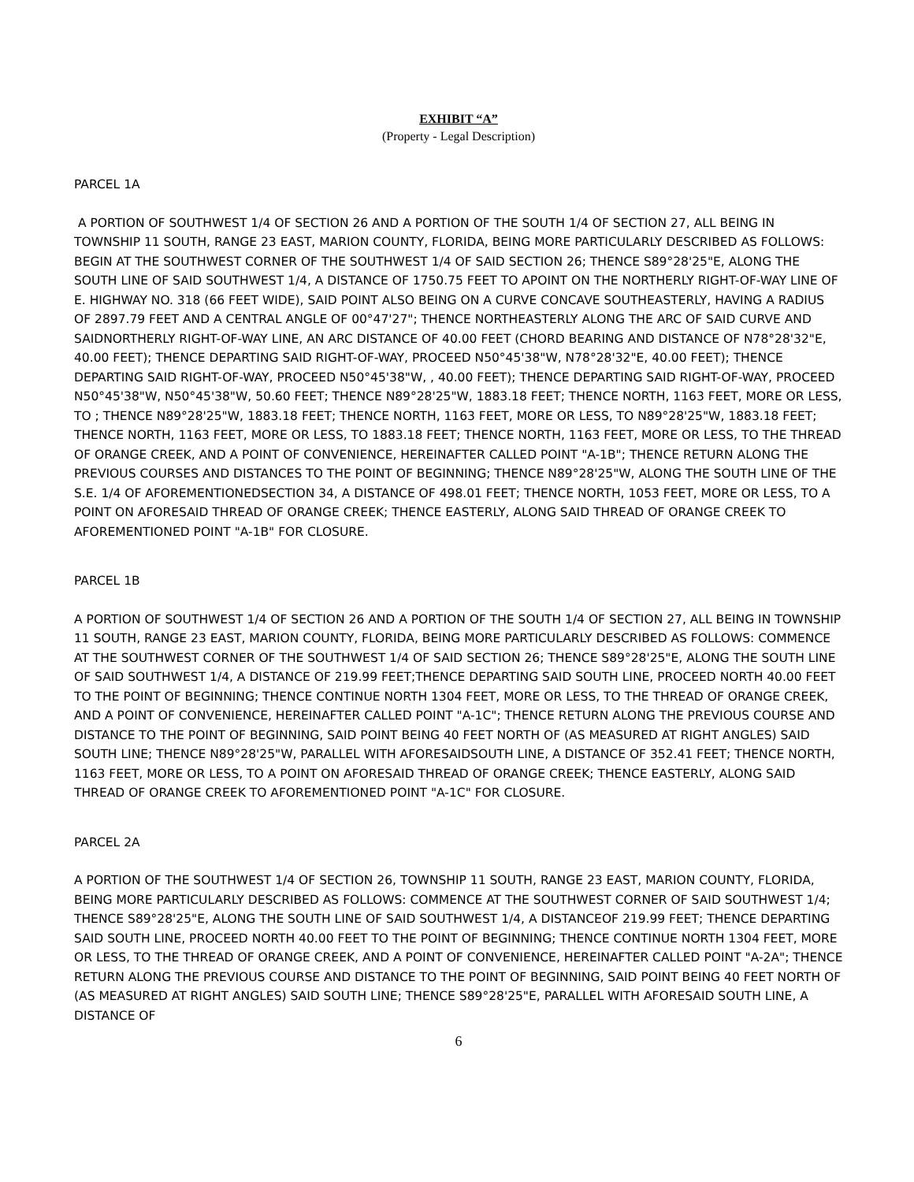EXHIBIT “A”
(Property - Legal Description)
PARCEL 1A
A PORTION OF SOUTHWEST 1/4 OF SECTION 26 AND A PORTION OF THE SOUTH 1/4 OF SECTION 27, ALL BEING IN TOWNSHIP 11 SOUTH, RANGE 23 EAST, MARION COUNTY, FLORIDA, BEING MORE PARTICULARLY DESCRIBED AS FOLLOWS: BEGIN AT THE SOUTHWEST CORNER OF THE SOUTHWEST 1/4 OF SAID SECTION 26; THENCE S89°28'25"E, ALONG THE SOUTH LINE OF SAID SOUTHWEST 1/4, A DISTANCE OF 1750.75 FEET TO APOINT ON THE NORTHERLY RIGHT-OF-WAY LINE OF E. HIGHWAY NO. 318 (66 FEET WIDE), SAID POINT ALSO BEING ON A CURVE CONCAVE SOUTHEASTERLY, HAVING A RADIUS OF 2897.79 FEET AND A CENTRAL ANGLE OF 00°47'27"; THENCE NORTHEASTERLY ALONG THE ARC OF SAID CURVE AND SAIDNORTHERLY RIGHT-OF-WAY LINE, AN ARC DISTANCE OF 40.00 FEET (CHORD BEARING AND DISTANCE OF N78°28'32"E, 40.00 FEET); THENCE DEPARTING SAID RIGHT-OF-WAY, PROCEED N50°45'38"W, N78°28'32"E, 40.00 FEET); THENCE DEPARTING SAID RIGHT-OF-WAY, PROCEED N50°45'38"W, , 40.00 FEET); THENCE DEPARTING SAID RIGHT-OF-WAY, PROCEED N50°45'38"W, N50°45'38"W, 50.60 FEET; THENCE N89°28'25"W, 1883.18 FEET; THENCE NORTH, 1163 FEET, MORE OR LESS, TO ; THENCE N89°28'25"W, 1883.18 FEET; THENCE NORTH, 1163 FEET, MORE OR LESS, TO N89°28'25"W, 1883.18 FEET; THENCE NORTH, 1163 FEET, MORE OR LESS, TO 1883.18 FEET; THENCE NORTH, 1163 FEET, MORE OR LESS, TO THE THREAD OF ORANGE CREEK, AND A POINT OF CONVENIENCE, HEREINAFTER CALLED POINT "A-1B"; THENCE RETURN ALONG THE PREVIOUS COURSES AND DISTANCES TO THE POINT OF BEGINNING; THENCE N89°28'25"W, ALONG THE SOUTH LINE OF THE S.E. 1/4 OF AFOREMENTIONEDSECTION 34, A DISTANCE OF 498.01 FEET; THENCE NORTH, 1053 FEET, MORE OR LESS, TO A POINT ON AFORESAID THREAD OF ORANGE CREEK; THENCE EASTERLY, ALONG SAID THREAD OF ORANGE CREEK TO AFOREMENTIONED POINT "A-1B" FOR CLOSURE.
PARCEL 1B
A PORTION OF SOUTHWEST 1/4 OF SECTION 26 AND A PORTION OF THE SOUTH 1/4 OF SECTION 27, ALL BEING IN TOWNSHIP 11 SOUTH, RANGE 23 EAST, MARION COUNTY, FLORIDA, BEING MORE PARTICULARLY DESCRIBED AS FOLLOWS: COMMENCE AT THE SOUTHWEST CORNER OF THE SOUTHWEST 1/4 OF SAID SECTION 26; THENCE S89°28'25"E, ALONG THE SOUTH LINE OF SAID SOUTHWEST 1/4, A DISTANCE OF 219.99 FEET;THENCE DEPARTING SAID SOUTH LINE, PROCEED NORTH 40.00 FEET TO THE POINT OF BEGINNING; THENCE CONTINUE NORTH 1304 FEET, MORE OR LESS, TO THE THREAD OF ORANGE CREEK, AND A POINT OF CONVENIENCE, HEREINAFTER CALLED POINT "A-1C"; THENCE RETURN ALONG THE PREVIOUS COURSE AND DISTANCE TO THE POINT OF BEGINNING, SAID POINT BEING 40 FEET NORTH OF (AS MEASURED AT RIGHT ANGLES) SAID SOUTH LINE; THENCE N89°28'25"W, PARALLEL WITH AFORESAIDSOUTH LINE, A DISTANCE OF 352.41 FEET; THENCE NORTH, 1163 FEET, MORE OR LESS, TO A POINT ON AFORESAID THREAD OF ORANGE CREEK; THENCE EASTERLY, ALONG SAID THREAD OF ORANGE CREEK TO AFOREMENTIONED POINT "A-1C" FOR CLOSURE.
PARCEL 2A
A PORTION OF THE SOUTHWEST 1/4 OF SECTION 26, TOWNSHIP 11 SOUTH, RANGE 23 EAST, MARION COUNTY, FLORIDA, BEING MORE PARTICULARLY DESCRIBED AS FOLLOWS: COMMENCE AT THE SOUTHWEST CORNER OF SAID SOUTHWEST 1/4; THENCE S89°28'25"E, ALONG THE SOUTH LINE OF SAID SOUTHWEST 1/4, A DISTANCEOF 219.99 FEET; THENCE DEPARTING SAID SOUTH LINE, PROCEED NORTH 40.00 FEET TO THE POINT OF BEGINNING; THENCE CONTINUE NORTH 1304 FEET, MORE OR LESS, TO THE THREAD OF ORANGE CREEK, AND A POINT OF CONVENIENCE, HEREINAFTER CALLED POINT "A-2A"; THENCE RETURN ALONG THE PREVIOUS COURSE AND DISTANCE TO THE POINT OF BEGINNING, SAID POINT BEING 40 FEET NORTH OF (AS MEASURED AT RIGHT ANGLES) SAID SOUTH LINE; THENCE S89°28'25"E, PARALLEL WITH AFORESAID SOUTH LINE, A DISTANCE OF
6